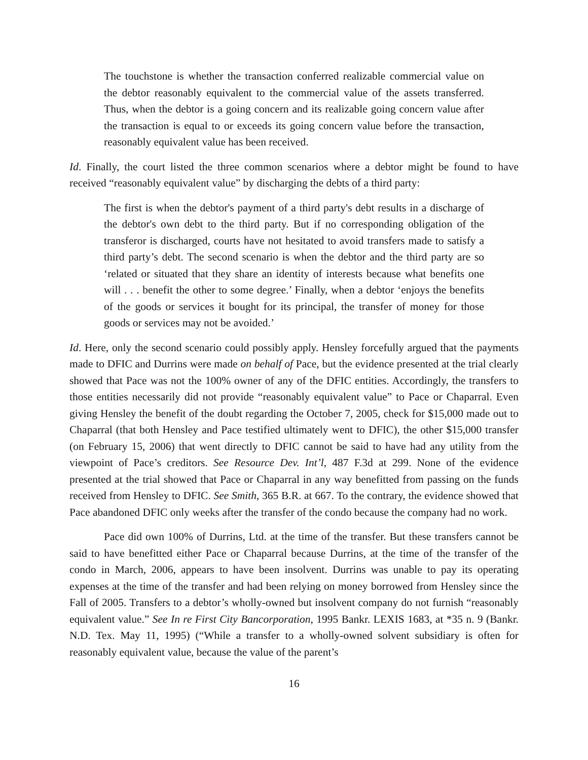The touchstone is whether the transaction conferred realizable commercial value on the debtor reasonably equivalent to the commercial value of the assets transferred. Thus, when the debtor is a going concern and its realizable going concern value after the transaction is equal to or exceeds its going concern value before the transaction, reasonably equivalent value has been received.
Id. Finally, the court listed the three common scenarios where a debtor might be found to have received “reasonably equivalent value” by discharging the debts of a third party:
The first is when the debtor's payment of a third party's debt results in a discharge of the debtor's own debt to the third party. But if no corresponding obligation of the transferor is discharged, courts have not hesitated to avoid transfers made to satisfy a third party’s debt. The second scenario is when the debtor and the third party are so ‘related or situated that they share an identity of interests because what benefits one will . . . benefit the other to some degree.’ Finally, when a debtor ‘enjoys the benefits of the goods or services it bought for its principal, the transfer of money for those goods or services may not be avoided.’
Id. Here, only the second scenario could possibly apply. Hensley forcefully argued that the payments made to DFIC and Durrins were made on behalf of Pace, but the evidence presented at the trial clearly showed that Pace was not the 100% owner of any of the DFIC entities. Accordingly, the transfers to those entities necessarily did not provide “reasonably equivalent value” to Pace or Chaparral. Even giving Hensley the benefit of the doubt regarding the October 7, 2005, check for $15,000 made out to Chaparral (that both Hensley and Pace testified ultimately went to DFIC), the other $15,000 transfer (on February 15, 2006) that went directly to DFIC cannot be said to have had any utility from the viewpoint of Pace’s creditors. See Resource Dev. Int’l, 487 F.3d at 299. None of the evidence presented at the trial showed that Pace or Chaparral in any way benefitted from passing on the funds received from Hensley to DFIC. See Smith, 365 B.R. at 667. To the contrary, the evidence showed that Pace abandoned DFIC only weeks after the transfer of the condo because the company had no work.
Pace did own 100% of Durrins, Ltd. at the time of the transfer. But these transfers cannot be said to have benefitted either Pace or Chaparral because Durrins, at the time of the transfer of the condo in March, 2006, appears to have been insolvent. Durrins was unable to pay its operating expenses at the time of the transfer and had been relying on money borrowed from Hensley since the Fall of 2005. Transfers to a debtor’s wholly-owned but insolvent company do not furnish “reasonably equivalent value.” See In re First City Bancorporation, 1995 Bankr. LEXIS 1683, at *35 n. 9 (Bankr. N.D. Tex. May 11, 1995) (“While a transfer to a wholly-owned solvent subsidiary is often for reasonably equivalent value, because the value of the parent’s
16